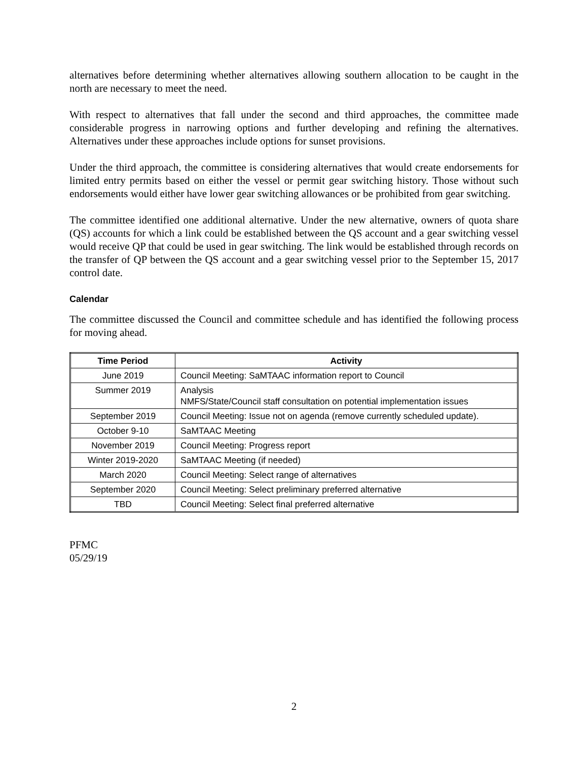alternatives before determining whether alternatives allowing southern allocation to be caught in the north are necessary to meet the need.
With respect to alternatives that fall under the second and third approaches, the committee made considerable progress in narrowing options and further developing and refining the alternatives. Alternatives under these approaches include options for sunset provisions.
Under the third approach, the committee is considering alternatives that would create endorsements for limited entry permits based on either the vessel or permit gear switching history. Those without such endorsements would either have lower gear switching allowances or be prohibited from gear switching.
The committee identified one additional alternative. Under the new alternative, owners of quota share (QS) accounts for which a link could be established between the QS account and a gear switching vessel would receive QP that could be used in gear switching. The link would be established through records on the transfer of QP between the QS account and a gear switching vessel prior to the September 15, 2017 control date.
Calendar
The committee discussed the Council and committee schedule and has identified the following process for moving ahead.
| Time Period | Activity |
| --- | --- |
| June 2019 | Council Meeting: SaMTAAC information report to Council |
| Summer 2019 | Analysis NMFS/State/Council staff consultation on potential implementation issues |
| September 2019 | Council Meeting: Issue not on agenda (remove currently scheduled update). |
| October 9-10 | SaMTAAC Meeting |
| November 2019 | Council Meeting: Progress report |
| Winter 2019-2020 | SaMTAAC Meeting (if needed) |
| March 2020 | Council Meeting: Select range of alternatives |
| September 2020 | Council Meeting: Select preliminary preferred alternative |
| TBD | Council Meeting: Select final preferred alternative |
PFMC
05/29/19
2